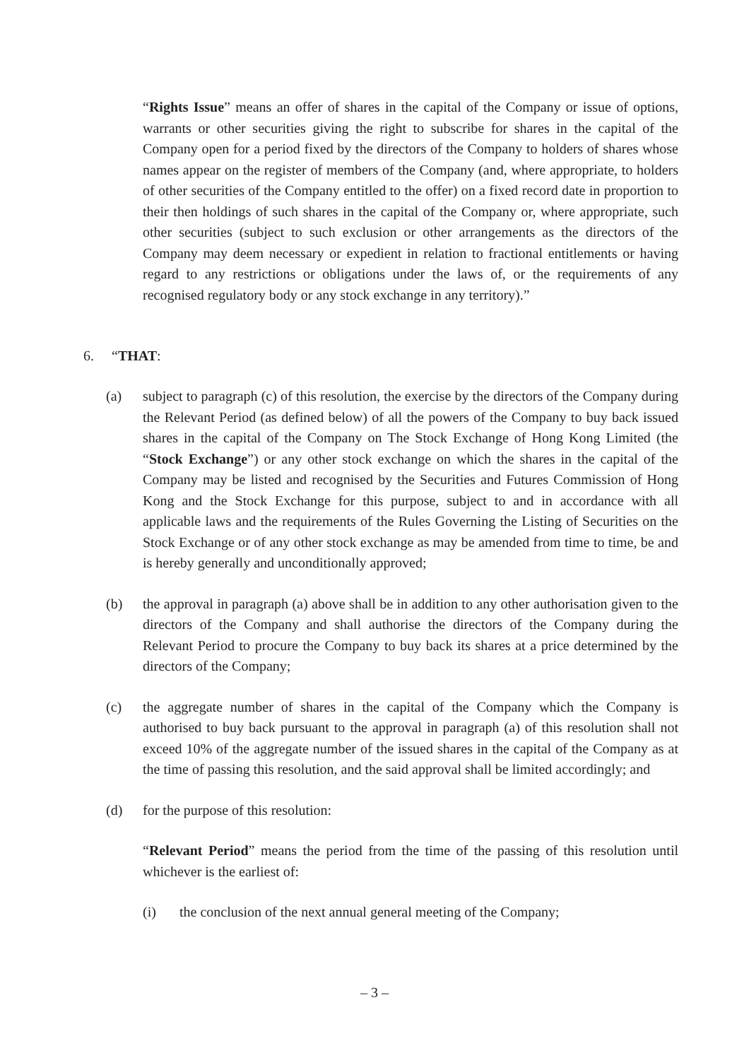“Rights Issue” means an offer of shares in the capital of the Company or issue of options, warrants or other securities giving the right to subscribe for shares in the capital of the Company open for a period fixed by the directors of the Company to holders of shares whose names appear on the register of members of the Company (and, where appropriate, to holders of other securities of the Company entitled to the offer) on a fixed record date in proportion to their then holdings of such shares in the capital of the Company or, where appropriate, such other securities (subject to such exclusion or other arrangements as the directors of the Company may deem necessary or expedient in relation to fractional entitlements or having regard to any restrictions or obligations under the laws of, or the requirements of any recognised regulatory body or any stock exchange in any territory).”
6. “THAT:
(a) subject to paragraph (c) of this resolution, the exercise by the directors of the Company during the Relevant Period (as defined below) of all the powers of the Company to buy back issued shares in the capital of the Company on The Stock Exchange of Hong Kong Limited (the “Stock Exchange”) or any other stock exchange on which the shares in the capital of the Company may be listed and recognised by the Securities and Futures Commission of Hong Kong and the Stock Exchange for this purpose, subject to and in accordance with all applicable laws and the requirements of the Rules Governing the Listing of Securities on the Stock Exchange or of any other stock exchange as may be amended from time to time, be and is hereby generally and unconditionally approved;
(b) the approval in paragraph (a) above shall be in addition to any other authorisation given to the directors of the Company and shall authorise the directors of the Company during the Relevant Period to procure the Company to buy back its shares at a price determined by the directors of the Company;
(c) the aggregate number of shares in the capital of the Company which the Company is authorised to buy back pursuant to the approval in paragraph (a) of this resolution shall not exceed 10% of the aggregate number of the issued shares in the capital of the Company as at the time of passing this resolution, and the said approval shall be limited accordingly; and
(d) for the purpose of this resolution:
“Relevant Period” means the period from the time of the passing of this resolution until whichever is the earliest of:
(i) the conclusion of the next annual general meeting of the Company;
– 3 –